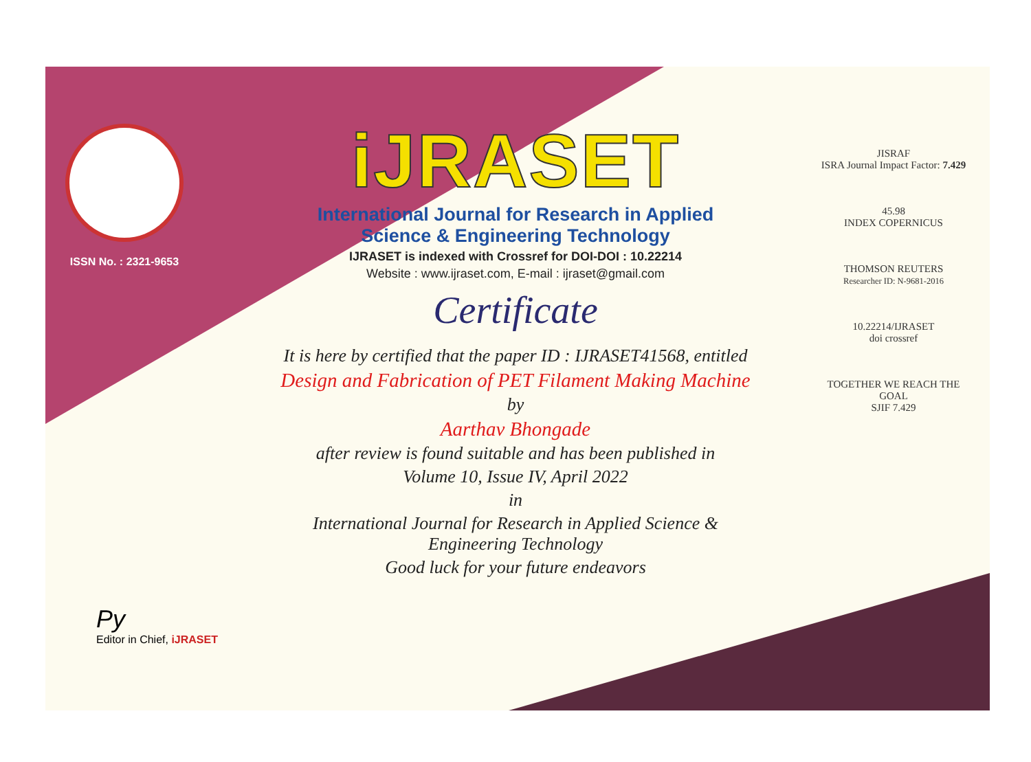ISSN No. : 2321-9653
iJRASET
International Journal for Research in Applied
Science & Engineering Technology
IJRASET is indexed with Crossref for DOI-DOI : 10.22214
Website : www.ijraset.com, E-mail : ijraset@gmail.com
Certificate
It is here by certified that the paper ID : IJRASET41568, entitled
Design and Fabrication of PET Filament Making Machine
by
Aarthav Bhongade
after review is found suitable and has been published in
Volume 10, Issue IV, April 2022
in
International Journal for Research in Applied Science &
Engineering Technology
Good luck for your future endeavors
JISRAF
ISRA Journal Impact Factor: 7.429
45.98
INDEX COPERNICUS
THOMSON REUTERS
Researcher ID: N-9681-2016
10.22214/IJRASET
doi crossref
TOGETHER WE REACH THE GOAL
SJIF 7.429
Py
Editor in Chief, iJRASET